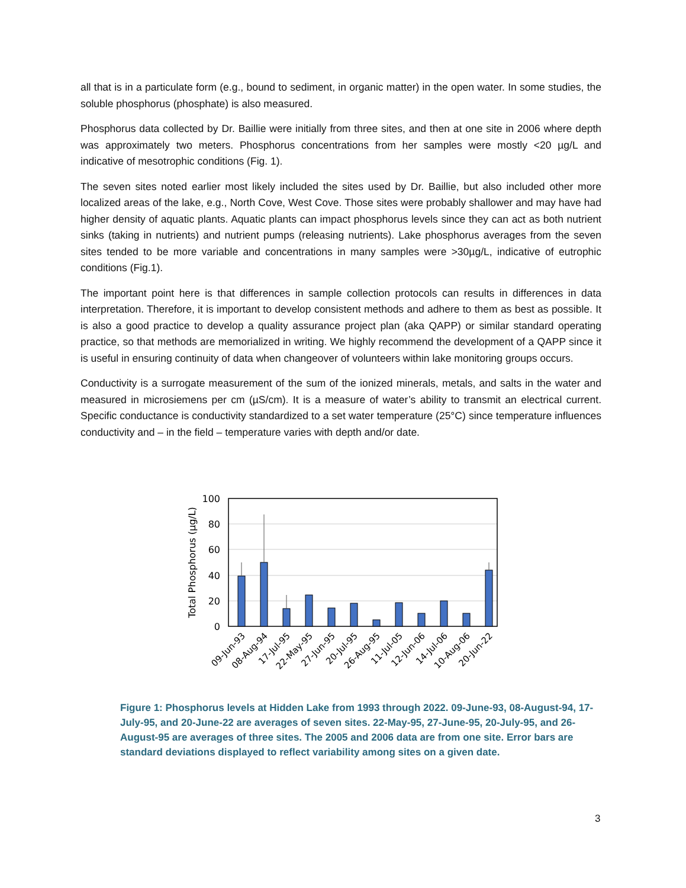all that is in a particulate form (e.g., bound to sediment, in organic matter) in the open water. In some studies, the soluble phosphorus (phosphate) is also measured.
Phosphorus data collected by Dr. Baillie were initially from three sites, and then at one site in 2006 where depth was approximately two meters. Phosphorus concentrations from her samples were mostly <20 µg/L and indicative of mesotrophic conditions (Fig. 1).
The seven sites noted earlier most likely included the sites used by Dr. Baillie, but also included other more localized areas of the lake, e.g., North Cove, West Cove. Those sites were probably shallower and may have had higher density of aquatic plants. Aquatic plants can impact phosphorus levels since they can act as both nutrient sinks (taking in nutrients) and nutrient pumps (releasing nutrients). Lake phosphorus averages from the seven sites tended to be more variable and concentrations in many samples were >30µg/L, indicative of eutrophic conditions (Fig.1).
The important point here is that differences in sample collection protocols can results in differences in data interpretation. Therefore, it is important to develop consistent methods and adhere to them as best as possible. It is also a good practice to develop a quality assurance project plan (aka QAPP) or similar standard operating practice, so that methods are memorialized in writing. We highly recommend the development of a QAPP since it is useful in ensuring continuity of data when changeover of volunteers within lake monitoring groups occurs.
Conductivity is a surrogate measurement of the sum of the ionized minerals, metals, and salts in the water and measured in microsiemens per cm (µS/cm). It is a measure of water’s ability to transmit an electrical current. Specific conductance is conductivity standardized to a set water temperature (25°C) since temperature influences conductivity and – in the field – temperature varies with depth and/or date.
100
80
60
40
20
0
Total Phosphorus (µg/L)
09-Jun-93
08-Aug-94
17-Jul-95
22-May-95
27-Jun-95
20-Jul-95
26-Aug-95
11-Jul-05
12-Jun-06
14-Jul-06
10-Aug-06
20-Jun-22
Figure 1: Phosphorus levels at Hidden Lake from 1993 through 2022. 09-June-93, 08-August-94, 17-July-95, and 20-June-22 are averages of seven sites. 22-May-95, 27-June-95, 20-July-95, and 26-August-95 are averages of three sites. The 2005 and 2006 data are from one site. Error bars are standard deviations displayed to reflect variability among sites on a given date.
3